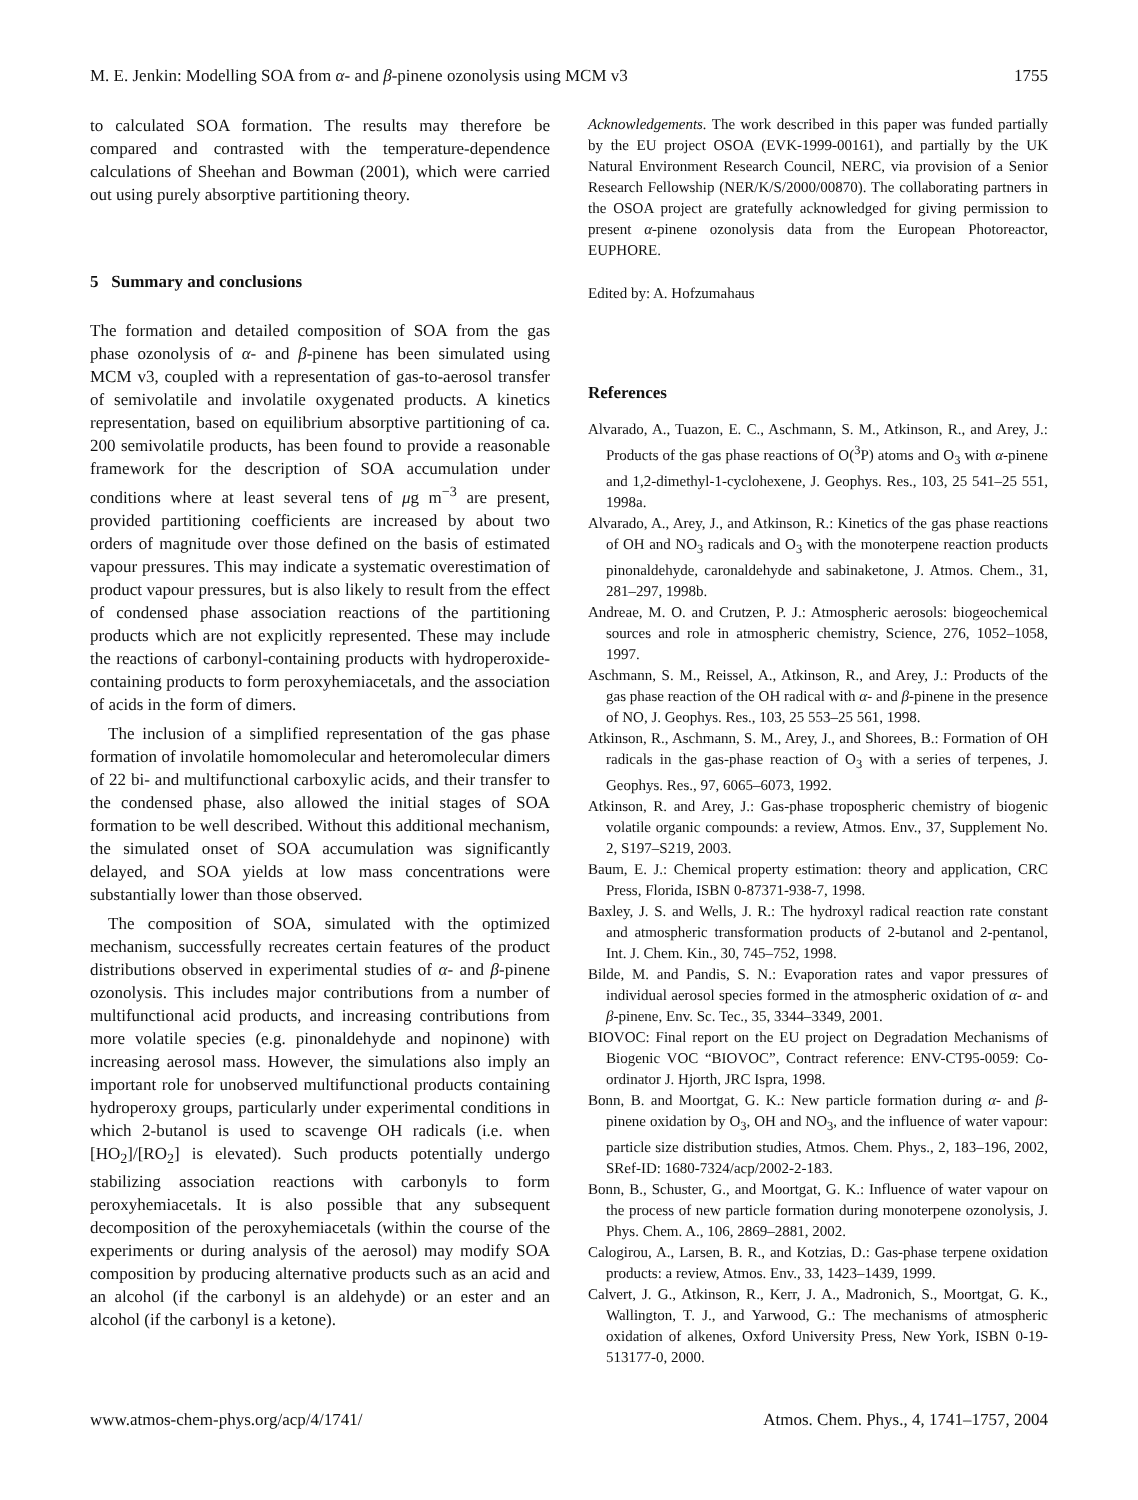M. E. Jenkin: Modelling SOA from α- and β-pinene ozonolysis using MCM v3 1755
to calculated SOA formation. The results may therefore be compared and contrasted with the temperature-dependence calculations of Sheehan and Bowman (2001), which were carried out using purely absorptive partitioning theory.
5 Summary and conclusions
The formation and detailed composition of SOA from the gas phase ozonolysis of α- and β-pinene has been simulated using MCM v3, coupled with a representation of gas-to-aerosol transfer of semivolatile and involatile oxygenated products. A kinetics representation, based on equilibrium absorptive partitioning of ca. 200 semivolatile products, has been found to provide a reasonable framework for the description of SOA accumulation under conditions where at least several tens of μg m<sup>−3</sup> are present, provided partitioning coefficients are increased by about two orders of magnitude over those defined on the basis of estimated vapour pressures. This may indicate a systematic overestimation of product vapour pressures, but is also likely to result from the effect of condensed phase association reactions of the partitioning products which are not explicitly represented. These may include the reactions of carbonyl-containing products with hydroperoxide-containing products to form peroxyhemiacetals, and the association of acids in the form of dimers.
The inclusion of a simplified representation of the gas phase formation of involatile homomolecular and heteromolecular dimers of 22 bi- and multifunctional carboxylic acids, and their transfer to the condensed phase, also allowed the initial stages of SOA formation to be well described. Without this additional mechanism, the simulated onset of SOA accumulation was significantly delayed, and SOA yields at low mass concentrations were substantially lower than those observed.
The composition of SOA, simulated with the optimized mechanism, successfully recreates certain features of the product distributions observed in experimental studies of α- and β-pinene ozonolysis. This includes major contributions from a number of multifunctional acid products, and increasing contributions from more volatile species (e.g. pinonaldehyde and nopinone) with increasing aerosol mass. However, the simulations also imply an important role for unobserved multifunctional products containing hydroperoxy groups, particularly under experimental conditions in which 2-butanol is used to scavenge OH radicals (i.e. when [HO<sub>2</sub>]/[RO<sub>2</sub>] is elevated). Such products potentially undergo stabilizing association reactions with carbonyls to form peroxyhemiacetals. It is also possible that any subsequent decomposition of the peroxyhemiacetals (within the course of the experiments or during analysis of the aerosol) may modify SOA composition by producing alternative products such as an acid and an alcohol (if the carbonyl is an aldehyde) or an ester and an alcohol (if the carbonyl is a ketone).
Acknowledgements. The work described in this paper was funded partially by the EU project OSOA (EVK-1999-00161), and partially by the UK Natural Environment Research Council, NERC, via provision of a Senior Research Fellowship (NER/K/S/2000/00870). The collaborating partners in the OSOA project are gratefully acknowledged for giving permission to present α-pinene ozonolysis data from the European Photoreactor, EUPHORE.
Edited by: A. Hofzumahaus
References
Alvarado, A., Tuazon, E. C., Aschmann, S. M., Atkinson, R., and Arey, J.: Products of the gas phase reactions of O(<sup>3</sup>P) atoms and O<sub>3</sub> with α-pinene and 1,2-dimethyl-1-cyclohexene, J. Geophys. Res., 103, 25 541–25 551, 1998a.
Alvarado, A., Arey, J., and Atkinson, R.: Kinetics of the gas phase reactions of OH and NO<sub>3</sub> radicals and O<sub>3</sub> with the monoterpene reaction products pinonaldehyde, caronaldehyde and sabinaketone, J. Atmos. Chem., 31, 281–297, 1998b.
Andreae, M. O. and Crutzen, P. J.: Atmospheric aerosols: biogeochemical sources and role in atmospheric chemistry, Science, 276, 1052–1058, 1997.
Aschmann, S. M., Reissel, A., Atkinson, R., and Arey, J.: Products of the gas phase reaction of the OH radical with α- and β-pinene in the presence of NO, J. Geophys. Res., 103, 25 553–25 561, 1998.
Atkinson, R., Aschmann, S. M., Arey, J., and Shorees, B.: Formation of OH radicals in the gas-phase reaction of O<sub>3</sub> with a series of terpenes, J. Geophys. Res., 97, 6065–6073, 1992.
Atkinson, R. and Arey, J.: Gas-phase tropospheric chemistry of biogenic volatile organic compounds: a review, Atmos. Env., 37, Supplement No. 2, S197–S219, 2003.
Baum, E. J.: Chemical property estimation: theory and application, CRC Press, Florida, ISBN 0-87371-938-7, 1998.
Baxley, J. S. and Wells, J. R.: The hydroxyl radical reaction rate constant and atmospheric transformation products of 2-butanol and 2-pentanol, Int. J. Chem. Kin., 30, 745–752, 1998.
Bilde, M. and Pandis, S. N.: Evaporation rates and vapor pressures of individual aerosol species formed in the atmospheric oxidation of α- and β-pinene, Env. Sc. Tec., 35, 3344–3349, 2001.
BIOVOC: Final report on the EU project on Degradation Mechanisms of Biogenic VOC “BIOVOC”, Contract reference: ENV-CT95-0059: Co-ordinator J. Hjorth, JRC Ispra, 1998.
Bonn, B. and Moortgat, G. K.: New particle formation during α- and β-pinene oxidation by O<sub>3</sub>, OH and NO<sub>3</sub>, and the influence of water vapour: particle size distribution studies, Atmos. Chem. Phys., 2, 183–196, 2002, SRef-ID: 1680-7324/acp/2002-2-183.
Bonn, B., Schuster, G., and Moortgat, G. K.: Influence of water vapour on the process of new particle formation during monoterpene ozonolysis, J. Phys. Chem. A., 106, 2869–2881, 2002.
Calogirou, A., Larsen, B. R., and Kotzias, D.: Gas-phase terpene oxidation products: a review, Atmos. Env., 33, 1423–1439, 1999.
Calvert, J. G., Atkinson, R., Kerr, J. A., Madronich, S., Moortgat, G. K., Wallington, T. J., and Yarwood, G.: The mechanisms of atmospheric oxidation of alkenes, Oxford University Press, New York, ISBN 0-19-513177-0, 2000.
www.atmos-chem-phys.org/acp/4/1741/ Atmos. Chem. Phys., 4, 1741–1757, 2004